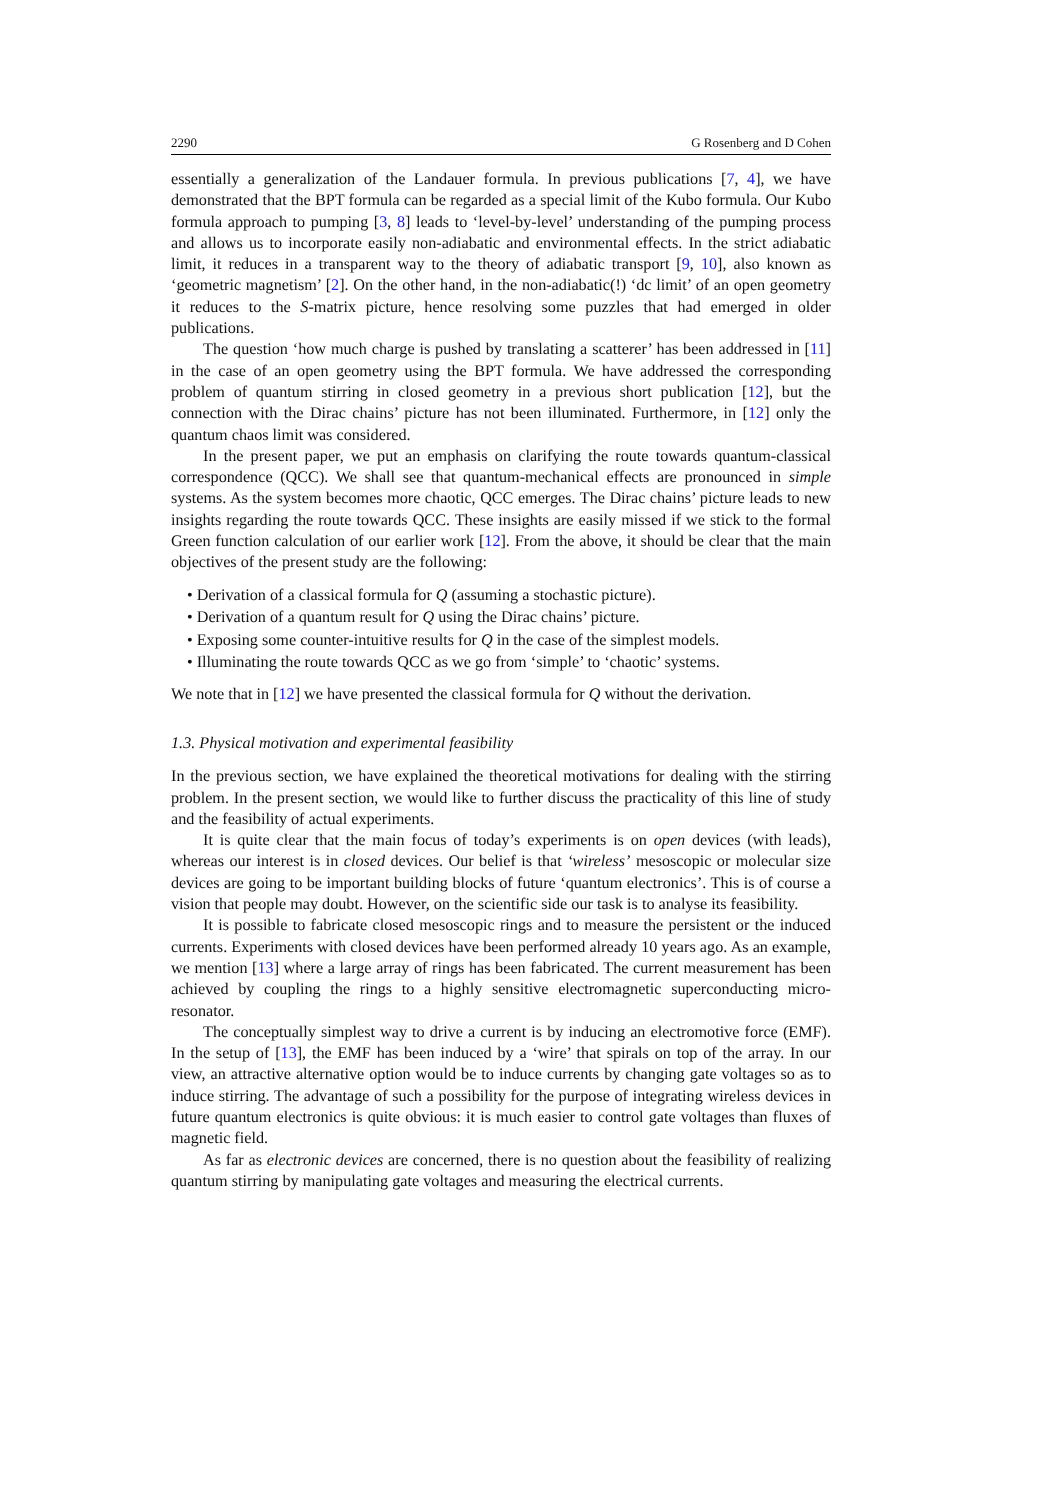2290 G Rosenberg and D Cohen
essentially a generalization of the Landauer formula. In previous publications [7, 4], we have demonstrated that the BPT formula can be regarded as a special limit of the Kubo formula. Our Kubo formula approach to pumping [3, 8] leads to ‘level-by-level’ understanding of the pumping process and allows us to incorporate easily non-adiabatic and environmental effects. In the strict adiabatic limit, it reduces in a transparent way to the theory of adiabatic transport [9, 10], also known as ‘geometric magnetism’ [2]. On the other hand, in the non-adiabatic(!) ‘dc limit’ of an open geometry it reduces to the S-matrix picture, hence resolving some puzzles that had emerged in older publications.
The question ‘how much charge is pushed by translating a scatterer’ has been addressed in [11] in the case of an open geometry using the BPT formula. We have addressed the corresponding problem of quantum stirring in closed geometry in a previous short publication [12], but the connection with the Dirac chains’ picture has not been illuminated. Furthermore, in [12] only the quantum chaos limit was considered.
In the present paper, we put an emphasis on clarifying the route towards quantum-classical correspondence (QCC). We shall see that quantum-mechanical effects are pronounced in simple systems. As the system becomes more chaotic, QCC emerges. The Dirac chains’ picture leads to new insights regarding the route towards QCC. These insights are easily missed if we stick to the formal Green function calculation of our earlier work [12]. From the above, it should be clear that the main objectives of the present study are the following:
• Derivation of a classical formula for Q (assuming a stochastic picture).
• Derivation of a quantum result for Q using the Dirac chains’ picture.
• Exposing some counter-intuitive results for Q in the case of the simplest models.
• Illuminating the route towards QCC as we go from ‘simple’ to ‘chaotic’ systems.
We note that in [12] we have presented the classical formula for Q without the derivation.
1.3. Physical motivation and experimental feasibility
In the previous section, we have explained the theoretical motivations for dealing with the stirring problem. In the present section, we would like to further discuss the practicality of this line of study and the feasibility of actual experiments.
It is quite clear that the main focus of today’s experiments is on open devices (with leads), whereas our interest is in closed devices. Our belief is that ‘wireless’ mesoscopic or molecular size devices are going to be important building blocks of future ‘quantum electronics’. This is of course a vision that people may doubt. However, on the scientific side our task is to analyse its feasibility.
It is possible to fabricate closed mesoscopic rings and to measure the persistent or the induced currents. Experiments with closed devices have been performed already 10 years ago. As an example, we mention [13] where a large array of rings has been fabricated. The current measurement has been achieved by coupling the rings to a highly sensitive electromagnetic superconducting micro-resonator.
The conceptually simplest way to drive a current is by inducing an electromotive force (EMF). In the setup of [13], the EMF has been induced by a ‘wire’ that spirals on top of the array. In our view, an attractive alternative option would be to induce currents by changing gate voltages so as to induce stirring. The advantage of such a possibility for the purpose of integrating wireless devices in future quantum electronics is quite obvious: it is much easier to control gate voltages than fluxes of magnetic field.
As far as electronic devices are concerned, there is no question about the feasibility of realizing quantum stirring by manipulating gate voltages and measuring the electrical currents.